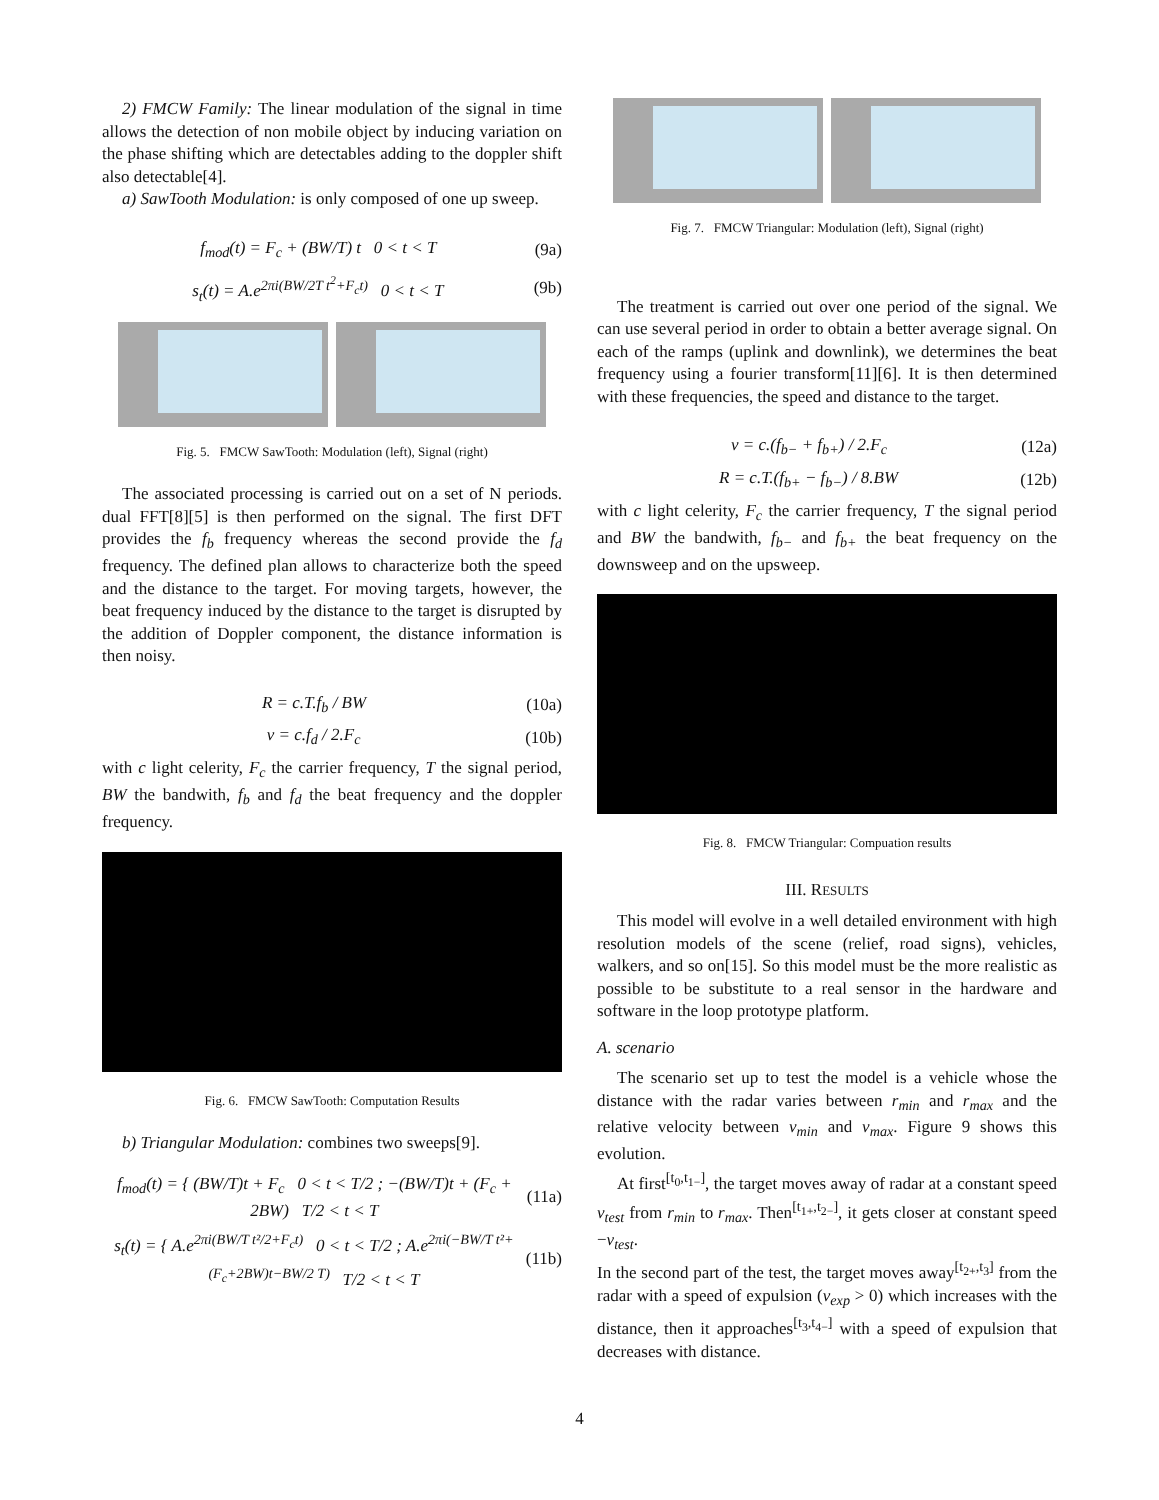2) FMCW Family: The linear modulation of the signal in time allows the detection of non mobile object by inducing variation on the phase shifting which are detectables adding to the doppler shift also detectable[4].
a) SawTooth Modulation: is only composed of one up sweep.
f<sub>mod</sub>(t) = F<sub>c</sub> + (BW/T) t 0 < t < T (9a)
s<sub>t</sub>(t) = A.e<sup>2πi(BW/2T t<sup>2</sup>+F<sub>c</sub>t)</sup> 0 < t < T (9b)
Fig. 5. FMCW SawTooth: Modulation (left), Signal (right)
The associated processing is carried out on a set of N periods. dual FFT[8][5] is then performed on the signal. The first DFT provides the f<sub>b</sub> frequency whereas the second provide the f<sub>d</sub> frequency. The defined plan allows to characterize both the speed and the distance to the target. For moving targets, however, the beat frequency induced by the distance to the target is disrupted by the addition of Doppler component, the distance information is then noisy.
R = c.T.f<sub>b</sub> / BW (10a)
v = c.f<sub>d</sub> / 2.F<sub>c</sub> (10b)
with c light celerity, F<sub>c</sub> the carrier frequency, T the signal period, BW the bandwith, f<sub>b</sub> and f<sub>d</sub> the beat frequency and the doppler frequency.
Fig. 6. FMCW SawTooth: Computation Results
b) Triangular Modulation: combines two sweeps[9].
f<sub>mod</sub>(t) = { (BW/T)t + F<sub>c</sub> 0 < t < T/2 ; −(BW/T)t + (F<sub>c</sub> + 2BW) T/2 < t < T (11a)
s<sub>t</sub>(t) = { A.e<sup>2πi(BW/T t²/2+F<sub>c</sub>t)</sup> 0 < t < T/2 ; A.e<sup>2πi(−BW/T t²+(F<sub>c</sub>+2BW)t−BW/2 T)</sup> T/2 < t < T (11b)
Fig. 7. FMCW Triangular: Modulation (left), Signal (right)
The treatment is carried out over one period of the signal. We can use several period in order to obtain a better average signal. On each of the ramps (uplink and downlink), we determines the beat frequency using a fourier transform[11][6]. It is then determined with these frequencies, the speed and distance to the target.
v = c.(f<sub>b−</sub> + f<sub>b+</sub>) / 2.F<sub>c</sub> (12a)
R = c.T.(f<sub>b+</sub> − f<sub>b−</sub>) / 8.BW (12b)
with c light celerity, F<sub>c</sub> the carrier frequency, T the signal period and BW the bandwith, f<sub>b−</sub> and f<sub>b+</sub> the beat frequency on the downsweep and on the upsweep.
Fig. 8. FMCW Triangular: Compuation results
III. RESULTS
This model will evolve in a well detailed environment with high resolution models of the scene (relief, road signs), vehicles, walkers, and so on[15]. So this model must be the more realistic as possible to be substitute to a real sensor in the hardware and software in the loop prototype platform.
A. scenario
The scenario set up to test the model is a vehicle whose the distance with the radar varies between r<sub>min</sub> and r<sub>max</sub> and the relative velocity between v<sub>min</sub> and v<sub>max</sub>. Figure 9 shows this evolution.
At first<sup>[t<sub>0</sub>,t<sub>1−</sub>]</sup>, the target moves away of radar at a constant speed v<sub>test</sub> from r<sub>min</sub> to r<sub>max</sub>. Then<sup>[t<sub>1+</sub>,t<sub>2−</sub>]</sup>, it gets closer at constant speed −v<sub>test</sub>.
In the second part of the test, the target moves away<sup>[t<sub>2+</sub>,t<sub>3</sub>]</sup> from the radar with a speed of expulsion (v<sub>exp</sub> > 0) which increases with the distance, then it approaches<sup>[t<sub>3</sub>,t<sub>4−</sub>]</sup> with a speed of expulsion that decreases with distance.
4